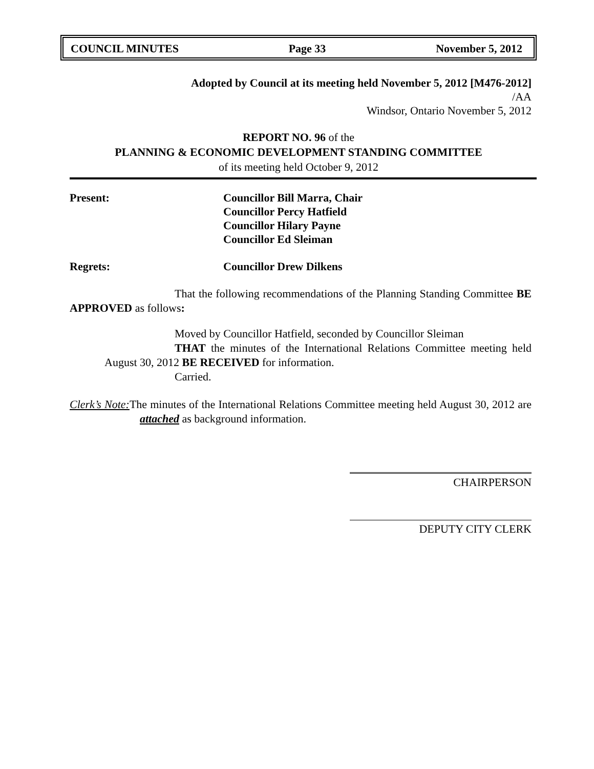COUNCIL MINUTES Page 33 November 5, 2012
Adopted by Council at its meeting held November 5, 2012 [M476-2012]
/AA
Windsor, Ontario November 5, 2012
REPORT NO. 96 of the
PLANNING & ECONOMIC DEVELOPMENT STANDING COMMITTEE
of its meeting held October 9, 2012
Present: Councillor Bill Marra, Chair
Councillor Percy Hatfield
Councillor Hilary Payne
Councillor Ed Sleiman
Regrets: Councillor Drew Dilkens
That the following recommendations of the Planning Standing Committee BE APPROVED as follows:
Moved by Councillor Hatfield, seconded by Councillor Sleiman
THAT the minutes of the International Relations Committee meeting held August 30, 2012 BE RECEIVED for information.
Carried.
Clerk’s Note: The minutes of the International Relations Committee meeting held August 30, 2012 are attached as background information.
CHAIRPERSON
DEPUTY CITY CLERK